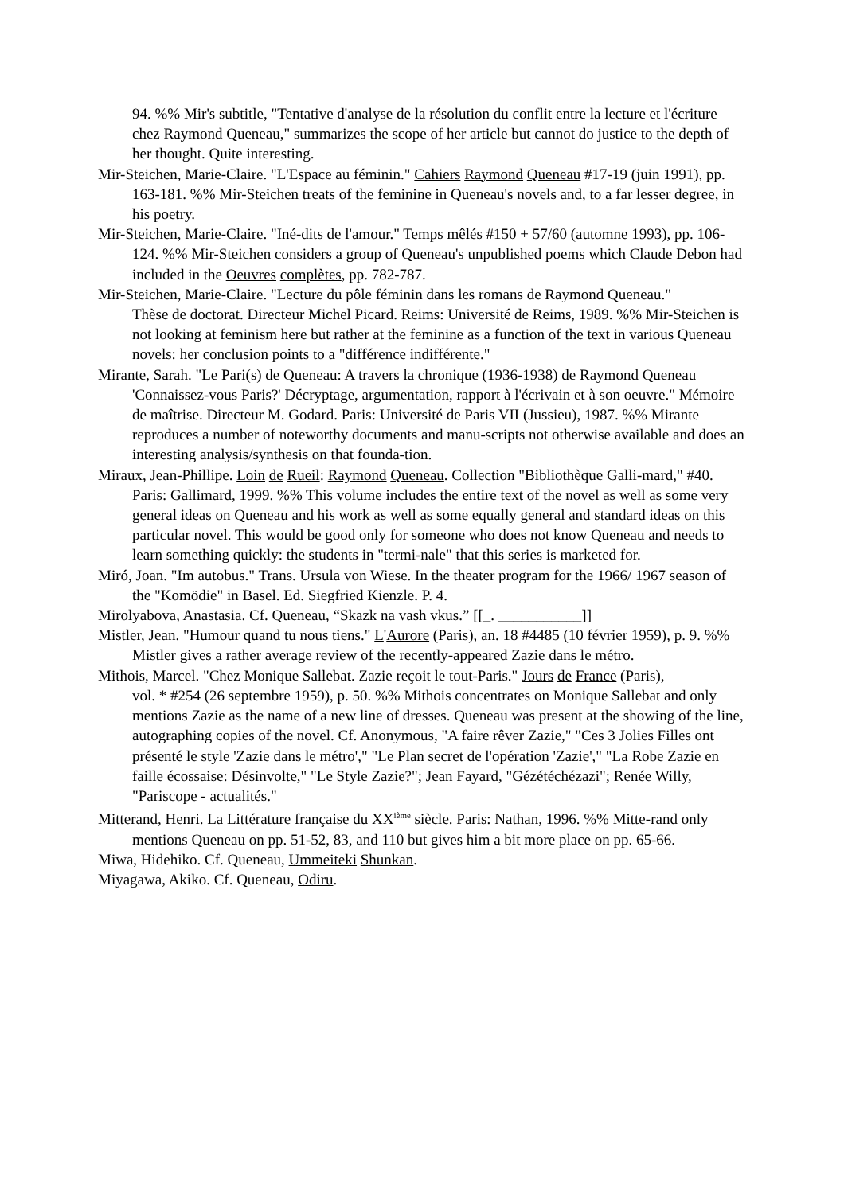94. %% Mir's subtitle, "Tentative d'analyse de la résolution du conflit entre la lecture et l'écriture chez Raymond Queneau," summarizes the scope of her article but cannot do justice to the depth of her thought. Quite interesting.
Mir-Steichen, Marie-Claire. "L'Espace au féminin." Cahiers Raymond Queneau #17-19 (juin 1991), pp. 163-181. %% Mir-Steichen treats of the feminine in Queneau's novels and, to a far lesser degree, in his poetry.
Mir-Steichen, Marie-Claire. "Iné-dits de l'amour." Temps mêlés #150 + 57/60 (automne 1993), pp. 106-124. %% Mir-Steichen considers a group of Queneau's unpublished poems which Claude Debon had included in the Oeuvres complètes, pp. 782-787.
Mir-Steichen, Marie-Claire. "Lecture du pôle féminin dans les romans de Raymond Queneau."
Thèse de doctorat. Directeur Michel Picard. Reims: Université de Reims, 1989. %% Mir-Steichen is not looking at feminism here but rather at the feminine as a function of the text in various Queneau novels: her conclusion points to a "différence indifférente."
Mirante, Sarah. "Le Pari(s) de Queneau: A travers la chronique (1936-1938) de Raymond Queneau 'Connaissez-vous Paris?' Décryptage, argumentation, rapport à l'écrivain et à son oeuvre." Mémoire de maîtrise. Directeur M. Godard. Paris: Université de Paris VII (Jussieu), 1987. %% Mirante reproduces a number of noteworthy documents and manu-scripts not otherwise available and does an interesting analysis/synthesis on that founda-tion.
Miraux, Jean-Phillipe. Loin de Rueil: Raymond Queneau. Collection "Bibliothèque Galli-mard," #40. Paris: Gallimard, 1999. %% This volume includes the entire text of the novel as well as some very general ideas on Queneau and his work as well as some equally general and standard ideas on this particular novel. This would be good only for someone who does not know Queneau and needs to learn something quickly: the students in "termi-nale" that this series is marketed for.
Miró, Joan. "Im autobus." Trans. Ursula von Wiese. In the theater program for the 1966/ 1967 season of the "Komödie" in Basel. Ed. Siegfried Kienzle. P. 4.
Mirolyabova, Anastasia. Cf. Queneau, “Skazk na vash vkus.” [[_. ___________]]
Mistler, Jean. "Humour quand tu nous tiens." L'Aurore (Paris), an. 18 #4485 (10 février 1959), p. 9. %% Mistler gives a rather average review of the recently-appeared Zazie dans le métro.
Mithois, Marcel. "Chez Monique Sallebat. Zazie reçoit le tout-Paris." Jours de France (Paris),
vol. * #254 (26 septembre 1959), p. 50. %% Mithois concentrates on Monique Sallebat and only mentions Zazie as the name of a new line of dresses. Queneau was present at the showing of the line, autographing copies of the novel. Cf. Anonymous, "A faire rêver Zazie," "Ces 3 Jolies Filles ont présenté le style 'Zazie dans le métro'," "Le Plan secret de l'opération 'Zazie'," "La Robe Zazie en faille écossaise: Désinvolte," "Le Style Zazie?"; Jean Fayard, "Gézétéchézazi"; Renée Willy, "Pariscope - actualités."
Mitterand, Henri. La Littérature française du XX<sup>ième</sup> siècle. Paris: Nathan, 1996. %% Mitte-rand only mentions Queneau on pp. 51-52, 83, and 110 but gives him a bit more place on pp. 65-66.
Miwa, Hidehiko. Cf. Queneau, Ummeiteki Shunkan.
Miyagawa, Akiko. Cf. Queneau, Odiru.